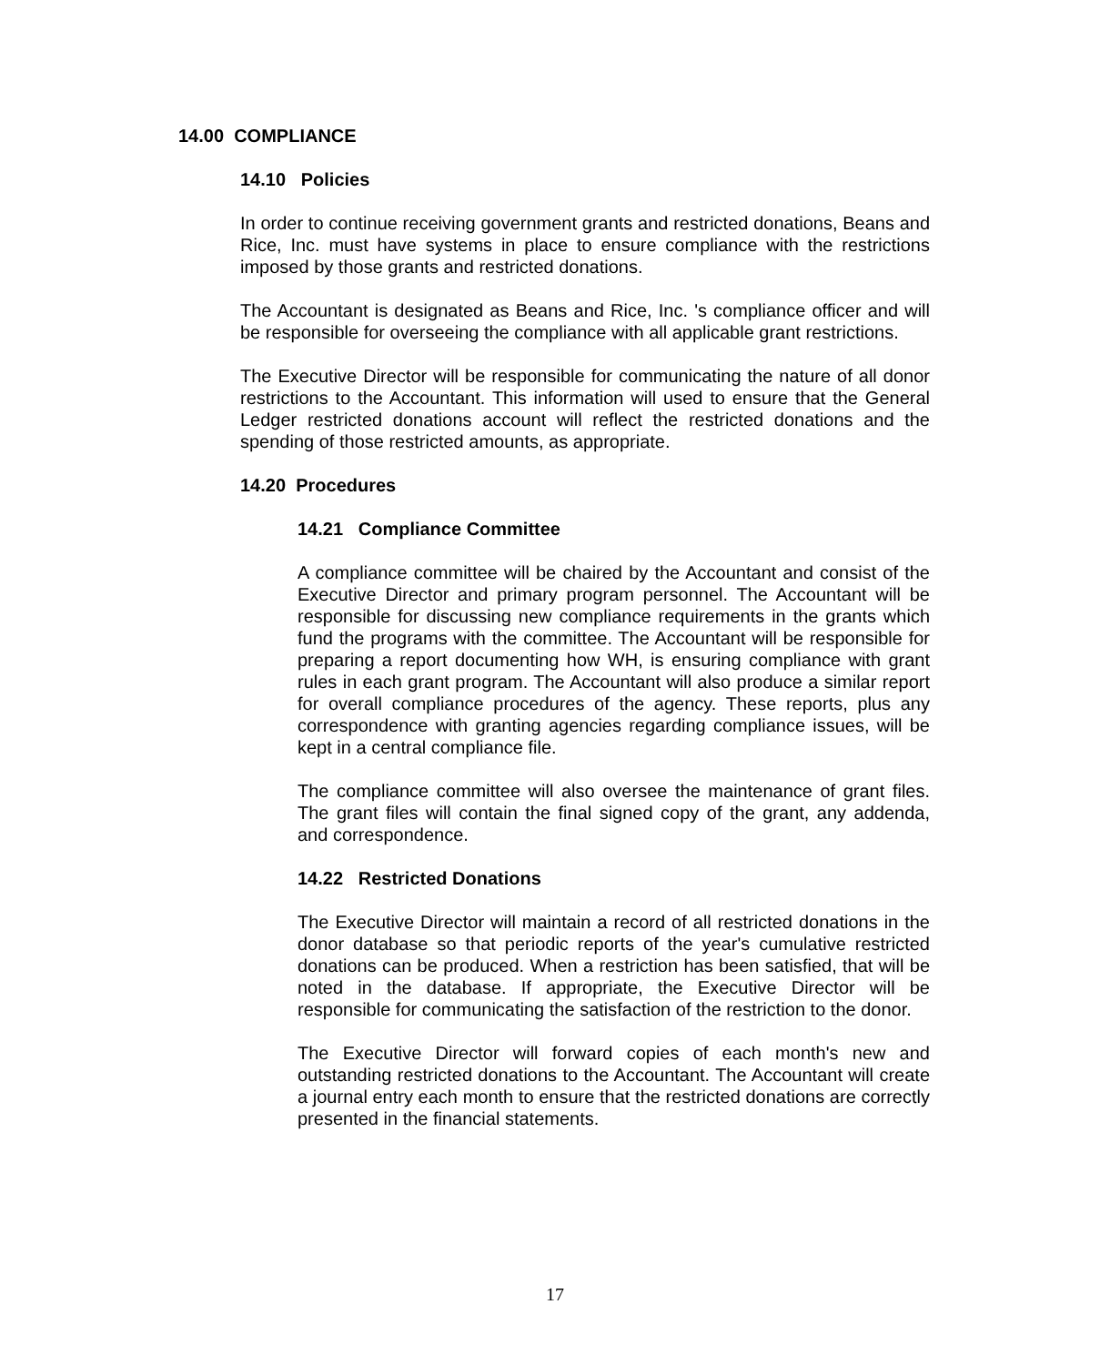14.00 COMPLIANCE
14.10 Policies
In order to continue receiving government grants and restricted donations, Beans and Rice, Inc. must have systems in place to ensure compliance with the restrictions imposed by those grants and restricted donations.
The Accountant is designated as Beans and Rice, Inc. 's compliance officer and will be responsible for overseeing the compliance with all applicable grant restrictions.
The Executive Director will be responsible for communicating the nature of all donor restrictions to the Accountant. This information will used to ensure that the General Ledger restricted donations account will reflect the restricted donations and the spending of those restricted amounts, as appropriate.
14.20 Procedures
14.21 Compliance Committee
A compliance committee will be chaired by the Accountant and consist of the Executive Director and primary program personnel. The Accountant will be responsible for discussing new compliance requirements in the grants which fund the programs with the committee. The Accountant will be responsible for preparing a report documenting how WH, is ensuring compliance with grant rules in each grant program. The Accountant will also produce a similar report for overall compliance procedures of the agency. These reports, plus any correspondence with granting agencies regarding compliance issues, will be kept in a central compliance file.
The compliance committee will also oversee the maintenance of grant files. The grant files will contain the final signed copy of the grant, any addenda, and correspondence.
14.22 Restricted Donations
The Executive Director will maintain a record of all restricted donations in the donor database so that periodic reports of the year's cumulative restricted donations can be produced. When a restriction has been satisfied, that will be noted in the database. If appropriate, the Executive Director will be responsible for communicating the satisfaction of the restriction to the donor.
The Executive Director will forward copies of each month's new and outstanding restricted donations to the Accountant. The Accountant will create a journal entry each month to ensure that the restricted donations are correctly presented in the financial statements.
17